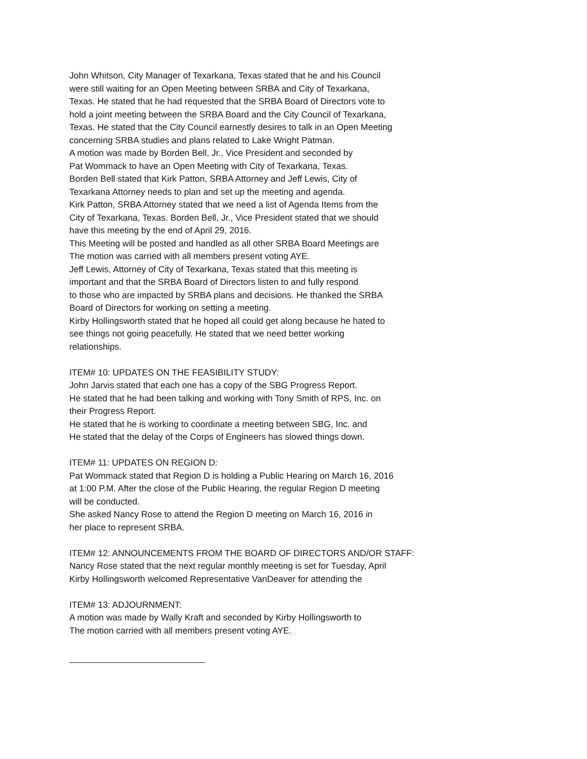John Whitson, City Manager of Texarkana, Texas stated that he and his Council
were still waiting for an Open Meeting between SRBA and City of Texarkana,
Texas. He stated that he had requested that the SRBA Board of Directors vote to
hold a joint meeting between the SRBA Board and the City Council of Texarkana,
Texas. He stated that the City Council earnestly desires to talk in an Open Meeting
concerning SRBA studies and plans related to Lake Wright Patman.
A motion was made by Borden Bell, Jr., Vice President and seconded by
Pat Wommack to have an Open Meeting with City of Texarkana, Texas.
Borden Bell stated that Kirk Patton, SRBA Attorney and Jeff Lewis, City of
Texarkana Attorney needs to plan and set up the meeting and agenda.
Kirk Patton, SRBA Attorney stated that we need a list of Agenda Items from the
City of Texarkana, Texas. Borden Bell, Jr., Vice President stated that we should
have this meeting by the end of April 29, 2016.
This Meeting will be posted and handled as all other SRBA Board Meetings are
The motion was carried with all members present voting AYE.
Jeff Lewis, Attorney of City of Texarkana, Texas stated that this meeting is
important and that the SRBA Board of Directors listen to and fully respond
to those who are impacted by SRBA plans and decisions. He thanked the SRBA
Board of Directors for working on setting a meeting.
Kirby Hollingsworth stated that he hoped all could get along because he hated to
see things not going peacefully. He stated that we need better working
relationships.
ITEM# 10: UPDATES ON THE FEASIBILITY STUDY:
John Jarvis stated that each one has a copy of the SBG Progress Report.
He stated that he had been talking and working with Tony Smith of RPS, Inc. on
their Progress Report.
He stated that he is working to coordinate a meeting between SBG, Inc. and
He stated that the delay of the Corps of Engineers has slowed things down.
ITEM# 11: UPDATES ON REGION D:
Pat Wommack stated that Region D is holding a Public Hearing on March 16, 2016
at 1:00 P.M. After the close of the Public Hearing, the regular Region D meeting
will be conducted.
She asked Nancy Rose to attend the Region D meeting on March 16, 2016 in
her place to represent SRBA.
ITEM# 12: ANNOUNCEMENTS FROM THE BOARD OF DIRECTORS AND/OR STAFF:
Nancy Rose stated that the next regular monthly meeting is set for Tuesday, April
Kirby Hollingsworth welcomed Representative VanDeaver for attending the
ITEM# 13: ADJOURNMENT:
A motion was made by Wally Kraft and seconded by Kirby Hollingsworth to
The motion carried with all members present voting AYE.